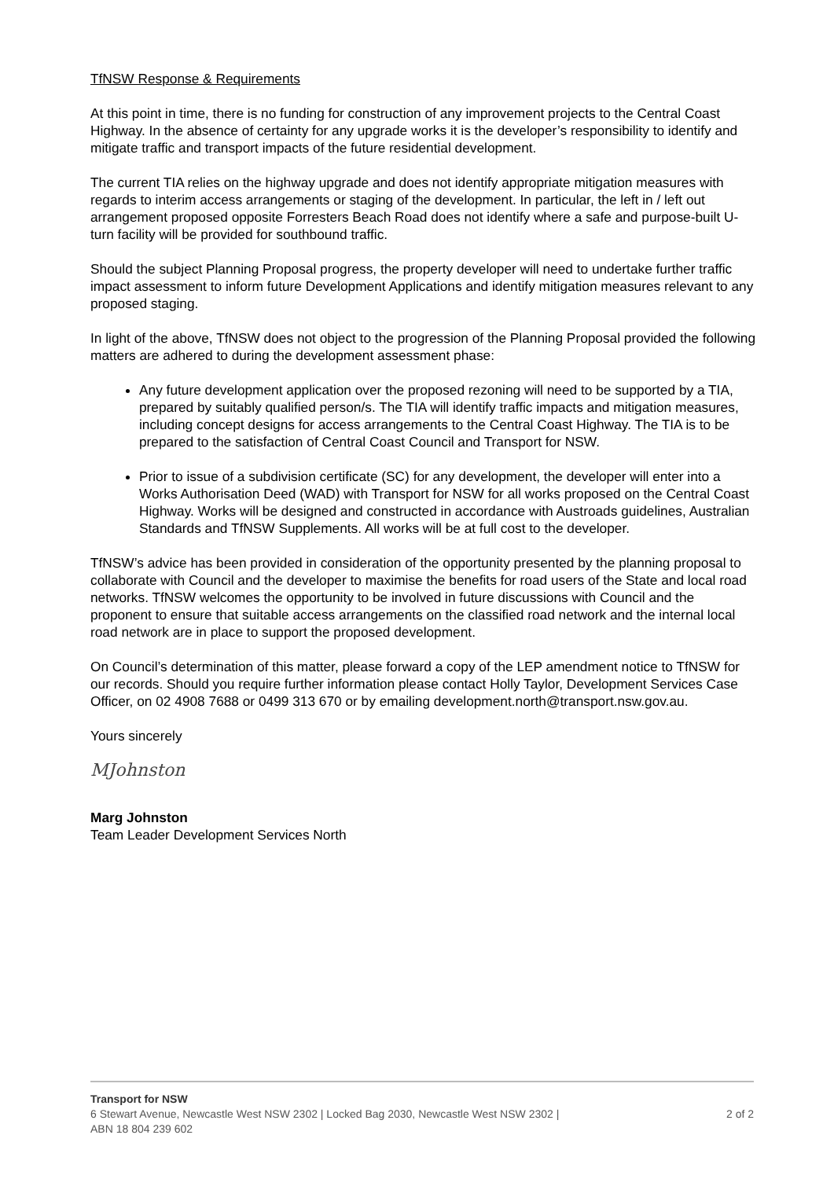TfNSW Response & Requirements
At this point in time, there is no funding for construction of any improvement projects to the Central Coast Highway. In the absence of certainty for any upgrade works it is the developer’s responsibility to identify and mitigate traffic and transport impacts of the future residential development.
The current TIA relies on the highway upgrade and does not identify appropriate mitigation measures with regards to interim access arrangements or staging of the development. In particular, the left in / left out arrangement proposed opposite Forresters Beach Road does not identify where a safe and purpose-built U-turn facility will be provided for southbound traffic.
Should the subject Planning Proposal progress, the property developer will need to undertake further traffic impact assessment to inform future Development Applications and identify mitigation measures relevant to any proposed staging.
In light of the above, TfNSW does not object to the progression of the Planning Proposal provided the following matters are adhered to during the development assessment phase:
Any future development application over the proposed rezoning will need to be supported by a TIA, prepared by suitably qualified person/s. The TIA will identify traffic impacts and mitigation measures, including concept designs for access arrangements to the Central Coast Highway. The TIA is to be prepared to the satisfaction of Central Coast Council and Transport for NSW.
Prior to issue of a subdivision certificate (SC) for any development, the developer will enter into a Works Authorisation Deed (WAD) with Transport for NSW for all works proposed on the Central Coast Highway. Works will be designed and constructed in accordance with Austroads guidelines, Australian Standards and TfNSW Supplements. All works will be at full cost to the developer.
TfNSW’s advice has been provided in consideration of the opportunity presented by the planning proposal to collaborate with Council and the developer to maximise the benefits for road users of the State and local road networks. TfNSW welcomes the opportunity to be involved in future discussions with Council and the proponent to ensure that suitable access arrangements on the classified road network and the internal local road network are in place to support the proposed development.
On Council’s determination of this matter, please forward a copy of the LEP amendment notice to TfNSW for our records. Should you require further information please contact Holly Taylor, Development Services Case Officer, on 02 4908 7688 or 0499 313 670 or by emailing development.north@transport.nsw.gov.au.
Yours sincerely
MJohnston
Marg Johnston
Team Leader Development Services North
Transport for NSW
6 Stewart Avenue, Newcastle West NSW 2302 | Locked Bag 2030, Newcastle West NSW 2302 | 2 of 2
ABN 18 804 239 602